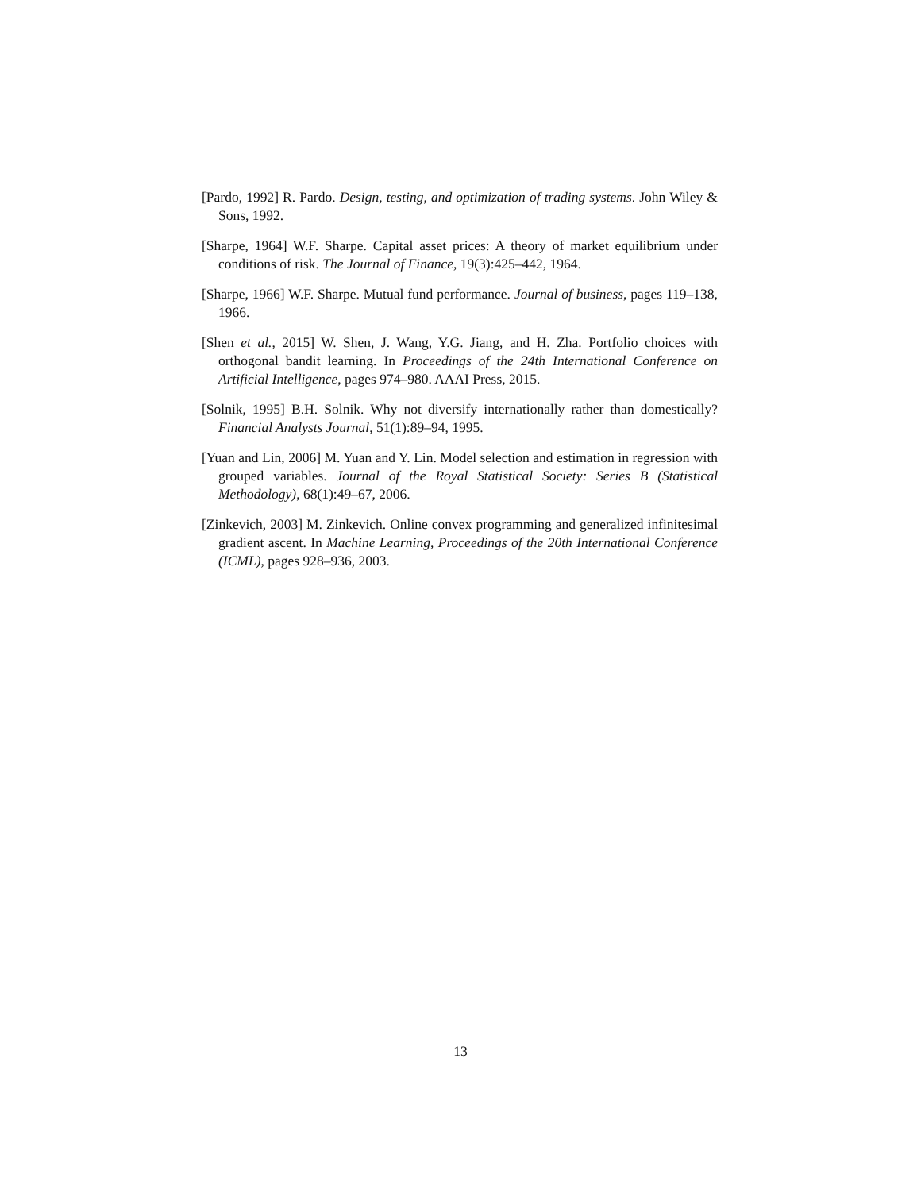[Pardo, 1992] R. Pardo. Design, testing, and optimization of trading systems. John Wiley & Sons, 1992.
[Sharpe, 1964] W.F. Sharpe. Capital asset prices: A theory of market equilibrium under conditions of risk. The Journal of Finance, 19(3):425–442, 1964.
[Sharpe, 1966] W.F. Sharpe. Mutual fund performance. Journal of business, pages 119–138, 1966.
[Shen et al., 2015] W. Shen, J. Wang, Y.G. Jiang, and H. Zha. Portfolio choices with orthogonal bandit learning. In Proceedings of the 24th International Conference on Artificial Intelligence, pages 974–980. AAAI Press, 2015.
[Solnik, 1995] B.H. Solnik. Why not diversify internationally rather than domestically? Financial Analysts Journal, 51(1):89–94, 1995.
[Yuan and Lin, 2006] M. Yuan and Y. Lin. Model selection and estimation in regression with grouped variables. Journal of the Royal Statistical Society: Series B (Statistical Methodology), 68(1):49–67, 2006.
[Zinkevich, 2003] M. Zinkevich. Online convex programming and generalized infinitesimal gradient ascent. In Machine Learning, Proceedings of the 20th International Conference (ICML), pages 928–936, 2003.
13